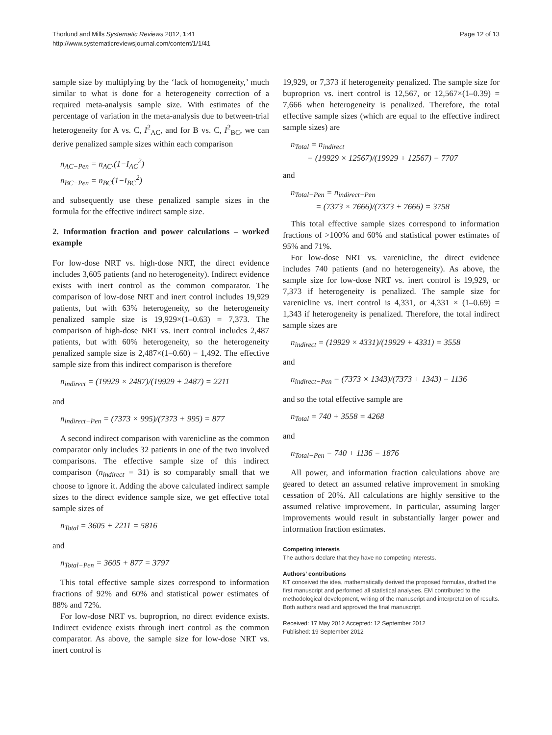Thorlund and Mills Systematic Reviews 2012, 1:41
http://www.systematicreviewsjournal.com/content/1/1/41
Page 12 of 13
sample size by multiplying by the ‘lack of homogeneity,’ much similar to what is done for a heterogeneity correction of a required meta-analysis sample size. With estimates of the percentage of variation in the meta-analysis due to between-trial heterogeneity for A vs. C, I<sup>2</sup><sub>AC</sub>, and for B vs. C, I<sup>2</sup><sub>BC</sub>, we can derive penalized sample sizes within each comparison
n<sub>AC−Pen</sub> = n<sub>AC</sub>.(1−I<sub>AC</sub><sup>2</sup>)
n<sub>BC−Pen</sub> = n<sub>BC</sub>(1−I<sub>BC</sub><sup>2</sup>)
and subsequently use these penalized sample sizes in the formula for the effective indirect sample size.
2. Information fraction and power calculations – worked example
For low-dose NRT vs. high-dose NRT, the direct evidence includes 3,605 patients (and no heterogeneity). Indirect evidence exists with inert control as the common comparator. The comparison of low-dose NRT and inert control includes 19,929 patients, but with 63% heterogeneity, so the heterogeneity penalized sample size is 19,929×(1–0.63) = 7,373. The comparison of high-dose NRT vs. inert control includes 2,487 patients, but with 60% heterogeneity, so the heterogeneity penalized sample size is 2,487×(1–0.60) = 1,492. The effective sample size from this indirect comparison is therefore
n<sub>indirect</sub> = (19929 × 2487)/(19929 + 2487) = 2211
and
n<sub>indirect−Pen</sub> = (7373 × 995)/(7373 + 995) = 877
A second indirect comparison with varenicline as the common comparator only includes 32 patients in one of the two involved comparisons. The effective sample size of this indirect comparison (n<sub>indirect</sub> = 31) is so comparably small that we choose to ignore it. Adding the above calculated indirect sample sizes to the direct evidence sample size, we get effective total sample sizes of
n<sub>Total</sub> = 3605 + 2211 = 5816
and
n<sub>Total−Pen</sub> = 3605 + 877 = 3797
This total effective sample sizes correspond to information fractions of 92% and 60% and statistical power estimates of 88% and 72%.
For low-dose NRT vs. buproprion, no direct evidence exists. Indirect evidence exists through inert control as the common comparator. As above, the sample size for low-dose NRT vs. inert control is
19,929, or 7,373 if heterogeneity penalized. The sample size for buproprion vs. inert control is 12,567, or 12,567×(1–0.39) = 7,666 when heterogeneity is penalized. Therefore, the total effective sample sizes (which are equal to the effective indirect sample sizes) are
n<sub>Total</sub> = n<sub>indirect</sub>
= (19929 × 12567)/(19929 + 12567) = 7707
and
n<sub>Total−Pen</sub> = n<sub>indirect−Pen</sub>
= (7373 × 7666)/(7373 + 7666) = 3758
This total effective sample sizes correspond to information fractions of >100% and 60% and statistical power estimates of 95% and 71%.
For low-dose NRT vs. varenicline, the direct evidence includes 740 patients (and no heterogeneity). As above, the sample size for low-dose NRT vs. inert control is 19,929, or 7,373 if heterogeneity is penalized. The sample size for varenicline vs. inert control is 4,331, or 4,331 × (1–0.69) = 1,343 if heterogeneity is penalized. Therefore, the total indirect sample sizes are
n<sub>indirect</sub> = (19929 × 4331)/(19929 + 4331) = 3558
and
n<sub>indirect−Pen</sub> = (7373 × 1343)/(7373 + 1343) = 1136
and so the total effective sample are
n<sub>Total</sub> = 740 + 3558 = 4268
and
n<sub>Total−Pen</sub> = 740 + 1136 = 1876
All power, and information fraction calculations above are geared to detect an assumed relative improvement in smoking cessation of 20%. All calculations are highly sensitive to the assumed relative improvement. In particular, assuming larger improvements would result in substantially larger power and information fraction estimates.
Competing interests
The authors declare that they have no competing interests.
Authors’ contributions
KT conceived the idea, mathematically derived the proposed formulas, drafted the first manuscript and performed all statistical analyses. EM contributed to the methodological development, writing of the manuscript and interpretation of results. Both authors read and approved the final manuscript.
Received: 17 May 2012 Accepted: 12 September 2012
Published: 19 September 2012